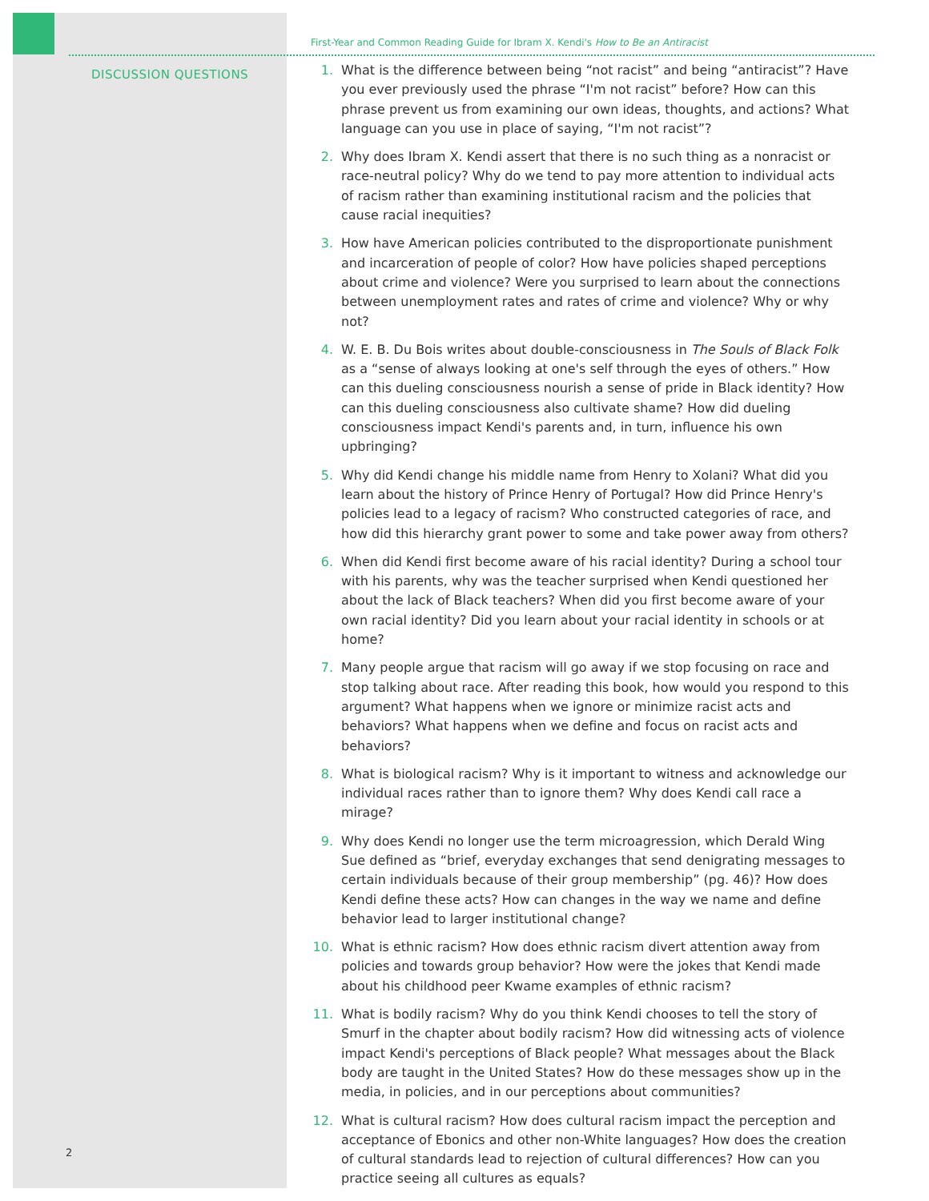DISCUSSION QUESTIONS
First-Year and Common Reading Guide for Ibram X. Kendi's How to Be an Antiracist
1. What is the difference between being “not racist” and being “antiracist”? Have you ever previously used the phrase “I'm not racist” before? How can this phrase prevent us from examining our own ideas, thoughts, and actions? What language can you use in place of saying, “I'm not racist”?
2. Why does Ibram X. Kendi assert that there is no such thing as a nonracist or race-neutral policy? Why do we tend to pay more attention to individual acts of racism rather than examining institutional racism and the policies that cause racial inequities?
3. How have American policies contributed to the disproportionate punishment and incarceration of people of color? How have policies shaped perceptions about crime and violence? Were you surprised to learn about the connections between unemployment rates and rates of crime and violence? Why or why not?
4. W. E. B. Du Bois writes about double-consciousness in The Souls of Black Folk as a “sense of always looking at one's self through the eyes of others.” How can this dueling consciousness nourish a sense of pride in Black identity? How can this dueling consciousness also cultivate shame? How did dueling consciousness impact Kendi's parents and, in turn, influence his own upbringing?
5. Why did Kendi change his middle name from Henry to Xolani? What did you learn about the history of Prince Henry of Portugal? How did Prince Henry's policies lead to a legacy of racism? Who constructed categories of race, and how did this hierarchy grant power to some and take power away from others?
6. When did Kendi first become aware of his racial identity? During a school tour with his parents, why was the teacher surprised when Kendi questioned her about the lack of Black teachers? When did you first become aware of your own racial identity? Did you learn about your racial identity in schools or at home?
7. Many people argue that racism will go away if we stop focusing on race and stop talking about race. After reading this book, how would you respond to this argument? What happens when we ignore or minimize racist acts and behaviors? What happens when we define and focus on racist acts and behaviors?
8. What is biological racism? Why is it important to witness and acknowledge our individual races rather than to ignore them? Why does Kendi call race a mirage?
9. Why does Kendi no longer use the term microagression, which Derald Wing Sue defined as “brief, everyday exchanges that send denigrating messages to certain individuals because of their group membership” (pg. 46)? How does Kendi define these acts? How can changes in the way we name and define behavior lead to larger institutional change?
10. What is ethnic racism? How does ethnic racism divert attention away from policies and towards group behavior? How were the jokes that Kendi made about his childhood peer Kwame examples of ethnic racism?
11. What is bodily racism? Why do you think Kendi chooses to tell the story of Smurf in the chapter about bodily racism? How did witnessing acts of violence impact Kendi's perceptions of Black people? What messages about the Black body are taught in the United States? How do these messages show up in the media, in policies, and in our perceptions about communities?
12. What is cultural racism? How does cultural racism impact the perception and acceptance of Ebonics and other non-White languages? How does the creation of cultural standards lead to rejection of cultural differences? How can you practice seeing all cultures as equals?
2